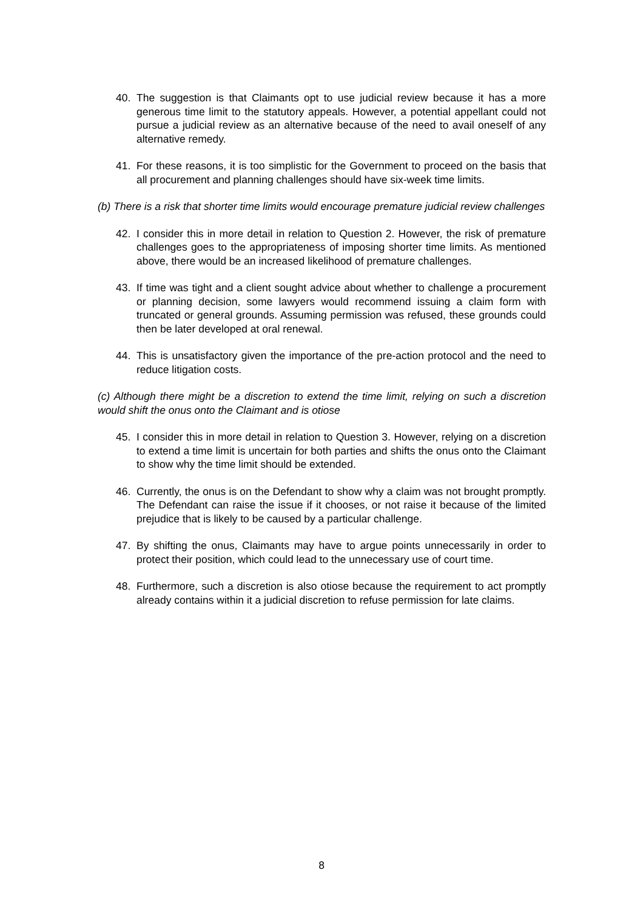40. The suggestion is that Claimants opt to use judicial review because it has a more generous time limit to the statutory appeals. However, a potential appellant could not pursue a judicial review as an alternative because of the need to avail oneself of any alternative remedy.
41. For these reasons, it is too simplistic for the Government to proceed on the basis that all procurement and planning challenges should have six-week time limits.
(b) There is a risk that shorter time limits would encourage premature judicial review challenges
42. I consider this in more detail in relation to Question 2. However, the risk of premature challenges goes to the appropriateness of imposing shorter time limits. As mentioned above, there would be an increased likelihood of premature challenges.
43. If time was tight and a client sought advice about whether to challenge a procurement or planning decision, some lawyers would recommend issuing a claim form with truncated or general grounds. Assuming permission was refused, these grounds could then be later developed at oral renewal.
44. This is unsatisfactory given the importance of the pre-action protocol and the need to reduce litigation costs.
(c) Although there might be a discretion to extend the time limit, relying on such a discretion would shift the onus onto the Claimant and is otiose
45. I consider this in more detail in relation to Question 3. However, relying on a discretion to extend a time limit is uncertain for both parties and shifts the onus onto the Claimant to show why the time limit should be extended.
46. Currently, the onus is on the Defendant to show why a claim was not brought promptly. The Defendant can raise the issue if it chooses, or not raise it because of the limited prejudice that is likely to be caused by a particular challenge.
47. By shifting the onus, Claimants may have to argue points unnecessarily in order to protect their position, which could lead to the unnecessary use of court time.
48. Furthermore, such a discretion is also otiose because the requirement to act promptly already contains within it a judicial discretion to refuse permission for late claims.
8